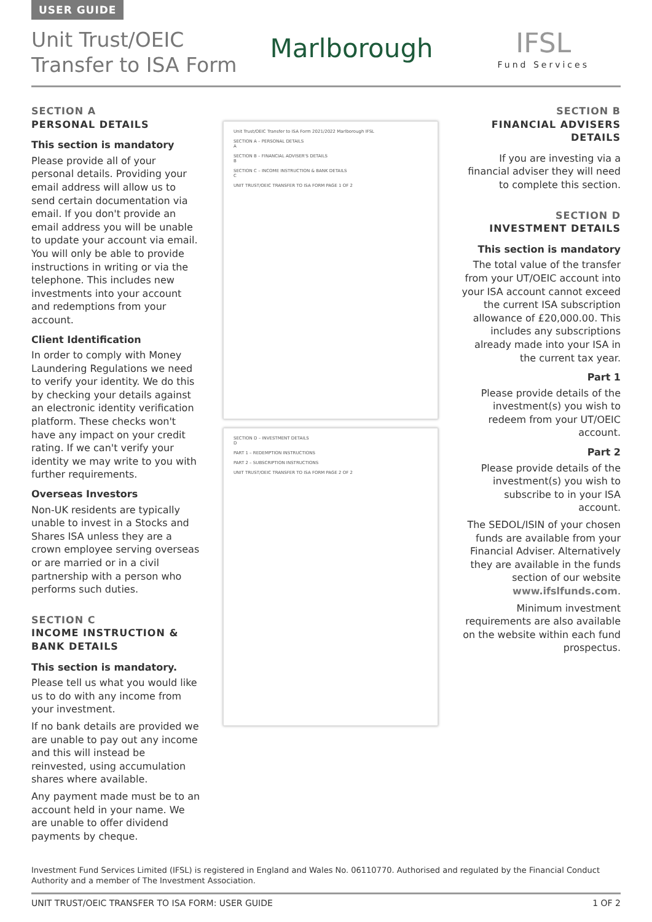USER GUIDE
Unit Trust/OEIC Transfer to ISA Form
Marlborough
IFSL
Fund Services
SECTION A
PERSONAL DETAILS
This section is mandatory
Please provide all of your personal details. Providing your email address will allow us to send certain documentation via email. If you don't provide an email address you will be unable to update your account via email. You will only be able to provide instructions in writing or via the telephone. This includes new investments into your account and redemptions from your account.
Client Identification
In order to comply with Money Laundering Regulations we need to verify your identity. We do this by checking your details against an electronic identity verification platform. These checks won't have any impact on your credit rating. If we can't verify your identity we may write to you with further requirements.
Overseas Investors
Non-UK residents are typically unable to invest in a Stocks and Shares ISA unless they are a crown employee serving overseas or are married or in a civil partnership with a person who performs such duties.
SECTION C
INCOME INSTRUCTION & BANK DETAILS
This section is mandatory.
Please tell us what you would like us to do with any income from your investment.
If no bank details are provided we are unable to pay out any income and this will instead be reinvested, using accumulation shares where available.
Any payment made must be to an account held in your name. We are unable to offer dividend payments by cheque.
Unit Trust/OEIC Transfer to ISA Form 2021/2022 Marlborough IFSL
SECTION A – PERSONAL DETAILS
A
SECTION B – FINANCIAL ADVISER'S DETAILS
B
SECTION C – INCOME INSTRUCTION & BANK DETAILS
C
UNIT TRUST/OEIC TRANSFER TO ISA FORM PAGE 1 OF 2
SECTION D – INVESTMENT DETAILS
D
PART 1 – REDEMPTION INSTRUCTIONS
PART 2 – SUBSCRIPTION INSTRUCTIONS
UNIT TRUST/OEIC TRANSFER TO ISA FORM PAGE 2 OF 2
SECTION B
FINANCIAL ADVISERS DETAILS
If you are investing via a financial adviser they will need to complete this section.
SECTION D
INVESTMENT DETAILS
This section is mandatory
The total value of the transfer from your UT/OEIC account into your ISA account cannot exceed the current ISA subscription allowance of £20,000.00. This includes any subscriptions already made into your ISA in the current tax year.
Part 1
Please provide details of the investment(s) you wish to redeem from your UT/OEIC account.
Part 2
Please provide details of the investment(s) you wish to subscribe to in your ISA account.
The SEDOL/ISIN of your chosen funds are available from your Financial Adviser. Alternatively they are available in the funds section of our website www.ifslfunds.com.
Minimum investment requirements are also available on the website within each fund prospectus.
Investment Fund Services Limited (IFSL) is registered in England and Wales No. 06110770. Authorised and regulated by the Financial Conduct Authority and a member of The Investment Association.
UNIT TRUST/OEIC TRANSFER TO ISA FORM: USER GUIDE 1 OF 2